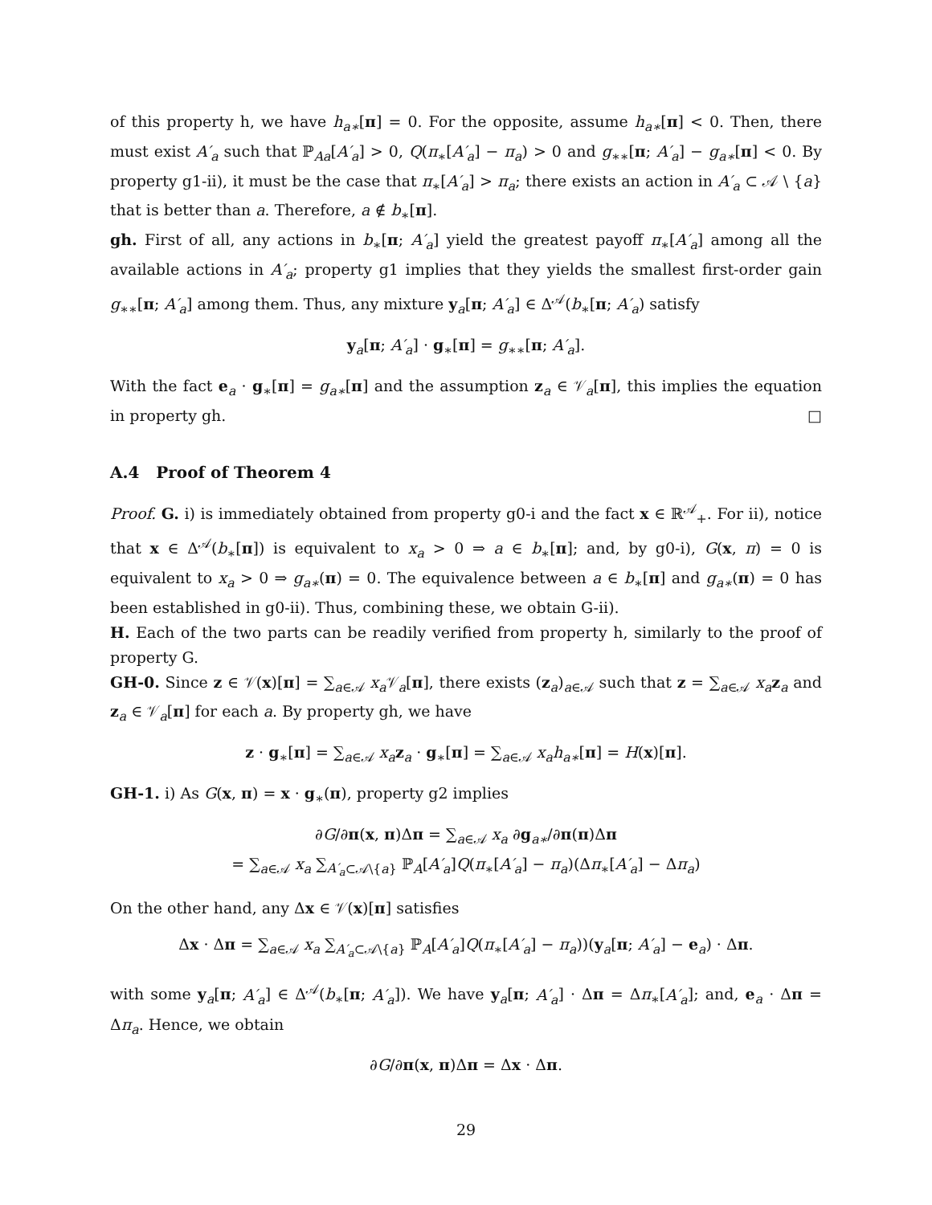of this property h, we have h<sub>a∗</sub>[π] = 0. For the opposite, assume h<sub>a∗</sub>[π] < 0. Then, there must exist A′<sub>a</sub> such that ℙ<sub>Aa</sub>[A′<sub>a</sub>] > 0, Q(π<sub>∗</sub>[A′<sub>a</sub>] − π<sub>a</sub>) > 0 and g<sub>∗∗</sub>[π; A′<sub>a</sub>] − g<sub>a∗</sub>[π] < 0. By property g1-ii), it must be the case that π<sub>∗</sub>[A′<sub>a</sub>] > π<sub>a</sub>; there exists an action in A′<sub>a</sub> ⊂ 𝒜 \ {a} that is better than a. Therefore, a ∉ b<sub>∗</sub>[π].
gh. First of all, any actions in b<sub>∗</sub>[π; A′<sub>a</sub>] yield the greatest payoff π<sub>∗</sub>[A′<sub>a</sub>] among all the available actions in A′<sub>a</sub>; property g1 implies that they yields the smallest first-order gain g<sub>∗∗</sub>[π; A′<sub>a</sub>] among them. Thus, any mixture y<sub>a</sub>[π; A′<sub>a</sub>] ∈ Δ<sup>𝒜</sup>(b<sub>∗</sub>[π; A′<sub>a</sub>) satisfy
y<sub>a</sub>[π; A′<sub>a</sub>] · g<sub>∗</sub>[π] = g<sub>∗∗</sub>[π; A′<sub>a</sub>].
With the fact e<sub>a</sub> · g<sub>∗</sub>[π] = g<sub>a∗</sub>[π] and the assumption z<sub>a</sub> ∈ 𝒱<sub>a</sub>[π], this implies the equation in property gh. □
A.4 Proof of Theorem 4
Proof. G. i) is immediately obtained from property g0-i and the fact x ∈ ℝ<sup>𝒜</sup><sub>+</sub>. For ii), notice that x ∈ Δ<sup>𝒜</sup>(b<sub>∗</sub>[π]) is equivalent to x<sub>a</sub> > 0 ⇒ a ∈ b<sub>∗</sub>[π]; and, by g0-i), G(x, π) = 0 is equivalent to x<sub>a</sub> > 0 ⇒ g<sub>a∗</sub>(π) = 0. The equivalence between a ∈ b<sub>∗</sub>[π] and g<sub>a∗</sub>(π) = 0 has been established in g0-ii). Thus, combining these, we obtain G-ii).
H. Each of the two parts can be readily verified from property h, similarly to the proof of property G.
GH-0. Since z ∈ 𝒱(x)[π] = ∑<sub>a∈𝒜</sub> x<sub>a</sub> 𝒱<sub>a</sub>[π], there exists (z<sub>a</sub>)<sub>a∈𝒜</sub> such that z = ∑<sub>a∈𝒜</sub> x<sub>a</sub> z<sub>a</sub> and z<sub>a</sub> ∈ 𝒱<sub>a</sub>[π] for each a. By property gh, we have
z · g<sub>∗</sub>[π] = ∑<sub>a∈𝒜</sub> x<sub>a</sub> z<sub>a</sub> · g<sub>∗</sub>[π] = ∑<sub>a∈𝒜</sub> x<sub>a</sub>h<sub>a∗</sub>[π] = H(x)[π].
GH-1. i) As G(x, π) = x · g<sub>∗</sub>(π), property g2 implies
∂G/∂π(x, π)Δπ = ∑<sub>a∈𝒜</sub> x<sub>a</sub> ∂g<sub>a∗</sub>/∂π(π)Δπ
= ∑<sub>a∈𝒜</sub> x<sub>a</sub> ∑<sub>A′<sub>a</sub>⊂𝒜\{a}</sub> ℙ<sub>A</sub>[A′<sub>a</sub>]Q(π<sub>∗</sub>[A′<sub>a</sub>] − π<sub>a</sub>)(Δπ<sub>∗</sub>[A′<sub>a</sub>] − Δπ<sub>a</sub>)
On the other hand, any Δx ∈ 𝒱(x)[π] satisfies
Δx · Δπ = ∑<sub>a∈𝒜</sub> x<sub>a</sub> ∑<sub>A′<sub>a</sub>⊂𝒜\{a}</sub> ℙ<sub>A</sub>[A′<sub>a</sub>]Q(π<sub>∗</sub>[A′<sub>a</sub>] − π<sub>a</sub>))(y<sub>a</sub>[π; A′<sub>a</sub>] − e<sub>a</sub>) · Δπ.
with some y<sub>a</sub>[π; A′<sub>a</sub>] ∈ Δ<sup>𝒜</sup>(b<sub>∗</sub>[π; A′<sub>a</sub>]). We have y<sub>a</sub>[π; A′<sub>a</sub>] · Δπ = Δπ<sub>∗</sub>[A′<sub>a</sub>]; and, e<sub>a</sub> · Δπ = Δπ<sub>a</sub>. Hence, we obtain
∂G/∂π(x, π)Δπ = Δx · Δπ.
29